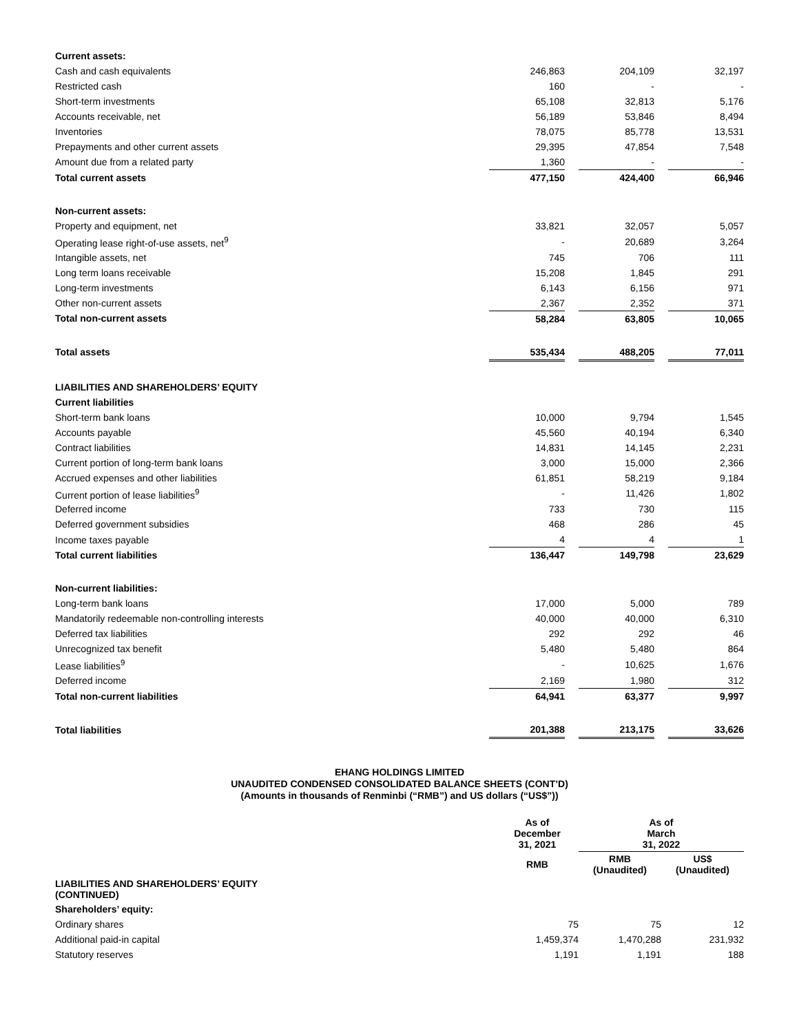| Current assets: | | | | | | |
| Cash and cash equivalents | | 246,863 | | 204,109 | | 32,197 |
| Restricted cash | | 160 | | - | | - |
| Short-term investments | | 65,108 | | 32,813 | | 5,176 |
| Accounts receivable, net | | 56,189 | | 53,846 | | 8,494 |
| Inventories | | 78,075 | | 85,778 | | 13,531 |
| Prepayments and other current assets | | 29,395 | | 47,854 | | 7,548 |
| Amount due from a related party | | 1,360 | | - | | - |
| Total current assets | | 477,150 | | 424,400 | | 66,946 |
| Non-current assets: | | | | | | |
| Property and equipment, net | | 33,821 | | 32,057 | | 5,057 |
| Operating lease right-of-use assets, net<sup>9</sup> | | - | | 20,689 | | 3,264 |
| Intangible assets, net | | 745 | | 706 | | 111 |
| Long term loans receivable | | 15,208 | | 1,845 | | 291 |
| Long-term investments | | 6,143 | | 6,156 | | 971 |
| Other non-current assets | | 2,367 | | 2,352 | | 371 |
| Total non-current assets | | 58,284 | | 63,805 | | 10,065 |
| Total assets | | 535,434 | | 488,205 | | 77,011 |
| LIABILITIES AND SHAREHOLDERS’ EQUITY | | | | | | |
| Current liabilities | | | | | | |
| Short-term bank loans | | 10,000 | | 9,794 | | 1,545 |
| Accounts payable | | 45,560 | | 40,194 | | 6,340 |
| Contract liabilities | | 14,831 | | 14,145 | | 2,231 |
| Current portion of long-term bank loans | | 3,000 | | 15,000 | | 2,366 |
| Accrued expenses and other liabilities | | 61,851 | | 58,219 | | 9,184 |
| Current portion of lease liabilities<sup>9</sup> | | - | | 11,426 | | 1,802 |
| Deferred income | | 733 | | 730 | | 115 |
| Deferred government subsidies | | 468 | | 286 | | 45 |
| Income taxes payable | | 4 | | 4 | | 1 |
| Total current liabilities | | 136,447 | | 149,798 | | 23,629 |
| Non-current liabilities: | | | | | | |
| Long-term bank loans | | 17,000 | | 5,000 | | 789 |
| Mandatorily redeemable non-controlling interests | | 40,000 | | 40,000 | | 6,310 |
| Deferred tax liabilities | | 292 | | 292 | | 46 |
| Unrecognized tax benefit | | 5,480 | | 5,480 | | 864 |
| Lease liabilities<sup>9</sup> | | - | | 10,625 | | 1,676 |
| Deferred income | | 2,169 | | 1,980 | | 312 |
| Total non-current liabilities | | 64,941 | | 63,377 | | 9,997 |
| Total liabilities | | 201,388 | | 213,175 | | 33,626 |
EHANG HOLDINGS LIMITED
UNAUDITED CONDENSED CONSOLIDATED BALANCE SHEETS (CONT’D)
(Amounts in thousands of Renminbi (“RMB”) and US dollars (“US$”))
| | As of December 31, 2021 | As of March 31, 2022 | |
| --- | --- | --- | --- |
| | RMB | RMB (Unaudited) | US$ (Unaudited) |
| LIABILITIES AND SHAREHOLDERS’ EQUITY (CONTINUED) | | | |
| Shareholders’ equity: | | | |
| Ordinary shares | 75 | 75 | 12 |
| Additional paid-in capital | 1,459,374 | 1,470,288 | 231,932 |
| Statutory reserves | 1,191 | 1,191 | 188 |